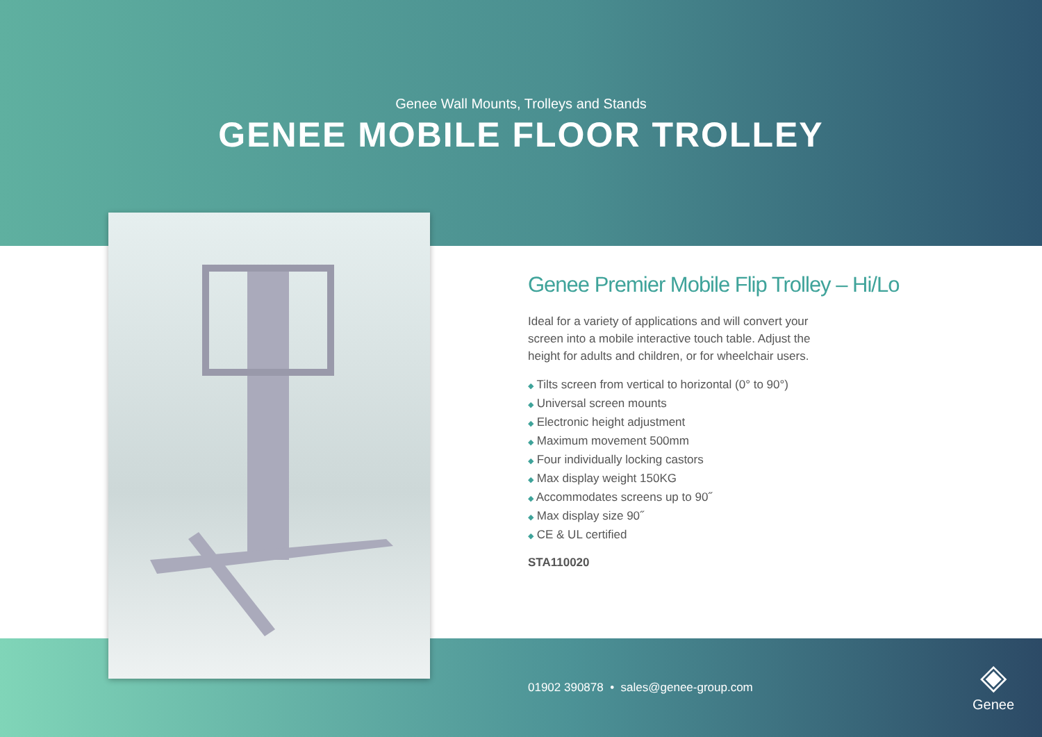Genee Wall Mounts, Trolleys and Stands
GENEE MOBILE FLOOR TROLLEY
Genee Premier Mobile Flip Trolley – Hi/Lo
Ideal for a variety of applications and will convert your screen into a mobile interactive touch table. Adjust the height for adults and children, or for wheelchair users.
◆ Tilts screen from vertical to horizontal (0° to 90°)
◆ Universal screen mounts
◆ Electronic height adjustment
◆ Maximum movement 500mm
◆ Four individually locking castors
◆ Max display weight 150KG
◆ Accommodates screens up to 90˝
◆ Max display size 90˝
◆ CE & UL certified
STA110020
01902 390878 • sales@genee-group.com
◈
Genee